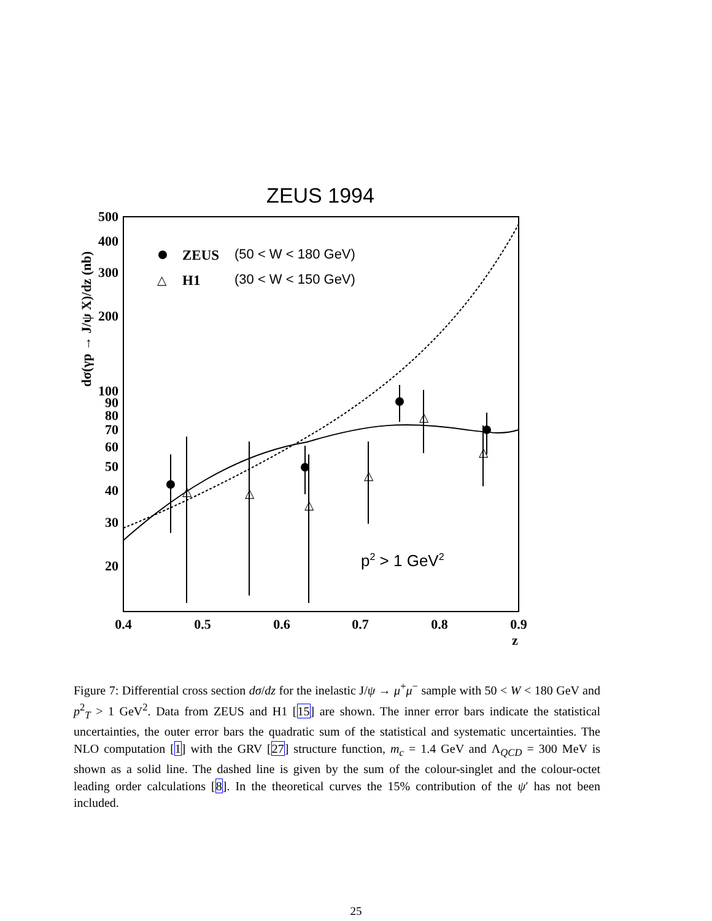ZEUS 1994
500
400
300
200
100
90
80
70
60
50
40
30
20
0.4
0.5
0.6
0.7
0.8
0.9
z
dσ(γp → J/ψ X)/dz (nb)
ZEUS
(50 < W < 180 GeV)
△
H1
(30 < W < 150 GeV)
p2 > 1 GeV2
△
△
△
△
△
△
Figure 7: Differential cross section dσ/dz for the inelastic J/ψ → μ<sup>+</sup>μ<sup>−</sup> sample with 50 < W < 180 GeV and p<sup>2</sup><sub>T</sub> > 1 GeV<sup>2</sup>. Data from ZEUS and H1 [15] are shown. The inner error bars indicate the statistical uncertainties, the outer error bars the quadratic sum of the statistical and systematic uncertainties. The NLO computation [1] with the GRV [27] structure function, m<sub>c</sub> = 1.4 GeV and Λ<sub>QCD</sub> = 300 MeV is shown as a solid line. The dashed line is given by the sum of the colour-singlet and the colour-octet leading order calculations [8]. In the theoretical curves the 15% contribution of the ψ′ has not been included.
25